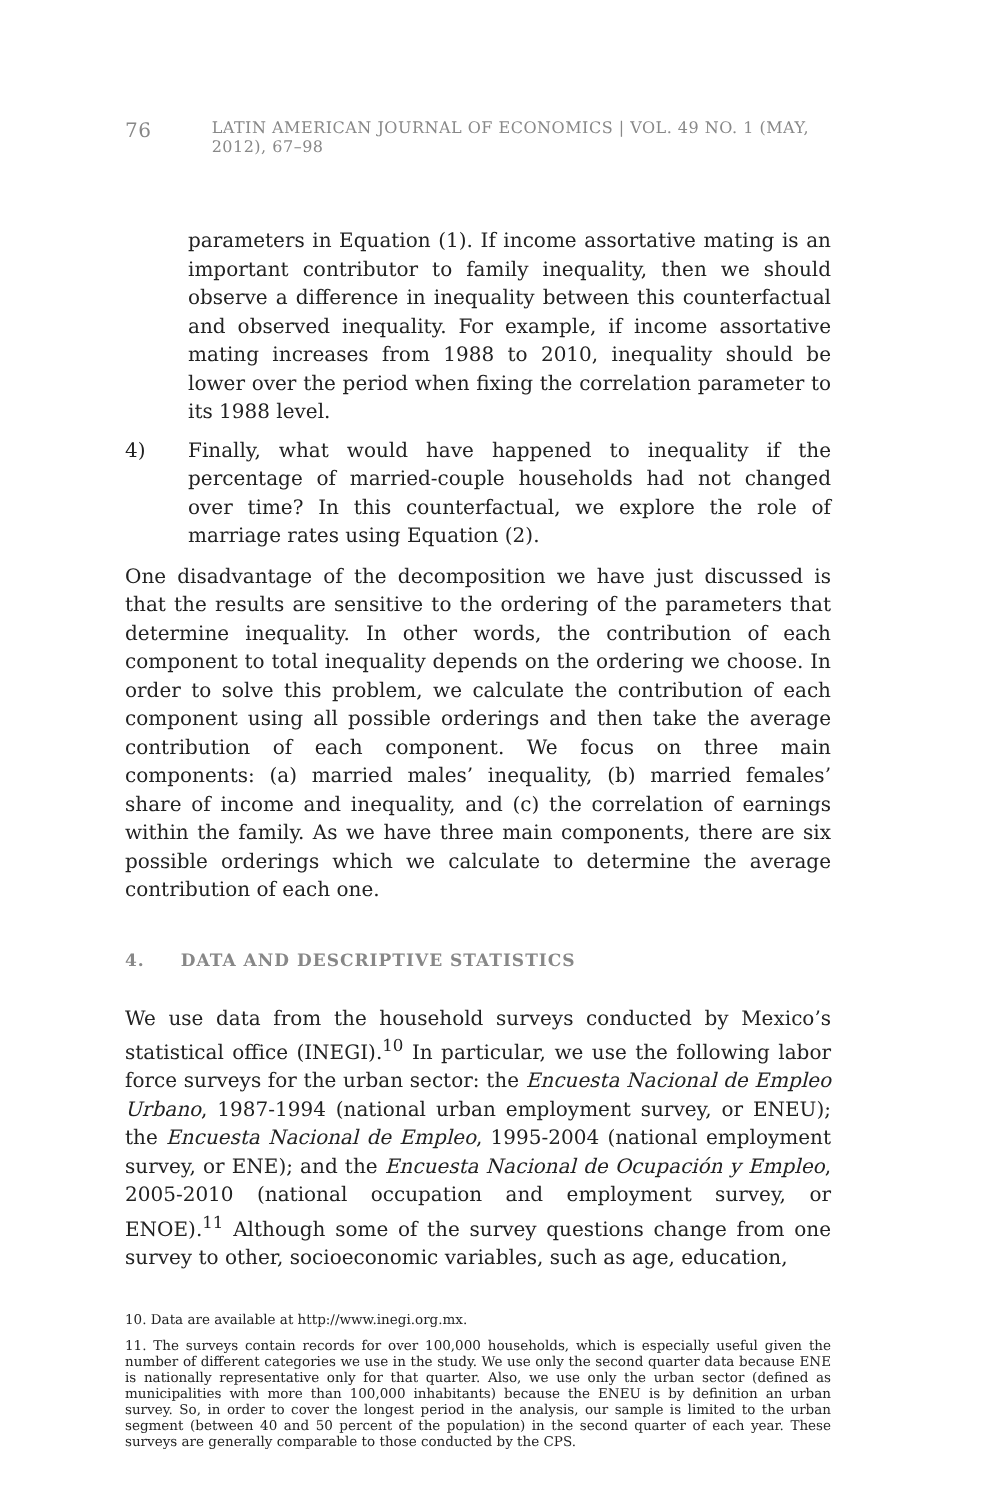76 LATIN AMERICAN JOURNAL OF ECONOMICS | VOL. 49 NO. 1 (MAY, 2012), 67–98
parameters in Equation (1). If income assortative mating is an important contributor to family inequality, then we should observe a difference in inequality between this counterfactual and observed inequality. For example, if income assortative mating increases from 1988 to 2010, inequality should be lower over the period when fixing the correlation parameter to its 1988 level.
4) Finally, what would have happened to inequality if the percentage of married-couple households had not changed over time? In this counterfactual, we explore the role of marriage rates using Equation (2).
One disadvantage of the decomposition we have just discussed is that the results are sensitive to the ordering of the parameters that determine inequality. In other words, the contribution of each component to total inequality depends on the ordering we choose. In order to solve this problem, we calculate the contribution of each component using all possible orderings and then take the average contribution of each component. We focus on three main components: (a) married males’ inequality, (b) married females’ share of income and inequality, and (c) the correlation of earnings within the family. As we have three main components, there are six possible orderings which we calculate to determine the average contribution of each one.
4. DATA AND DESCRIPTIVE STATISTICS
We use data from the household surveys conducted by Mexico’s statistical office (INEGI).<sup>10</sup> In particular, we use the following labor force surveys for the urban sector: the Encuesta Nacional de Empleo Urbano, 1987-1994 (national urban employment survey, or ENEU); the Encuesta Nacional de Empleo, 1995-2004 (national employment survey, or ENE); and the Encuesta Nacional de Ocupación y Empleo, 2005-2010 (national occupation and employment survey, or ENOE).<sup>11</sup> Although some of the survey questions change from one survey to other, socioeconomic variables, such as age, education,
10. Data are available at http://www.inegi.org.mx.
11. The surveys contain records for over 100,000 households, which is especially useful given the number of different categories we use in the study. We use only the second quarter data because ENE is nationally representative only for that quarter. Also, we use only the urban sector (defined as municipalities with more than 100,000 inhabitants) because the ENEU is by definition an urban survey. So, in order to cover the longest period in the analysis, our sample is limited to the urban segment (between 40 and 50 percent of the population) in the second quarter of each year. These surveys are generally comparable to those conducted by the CPS.